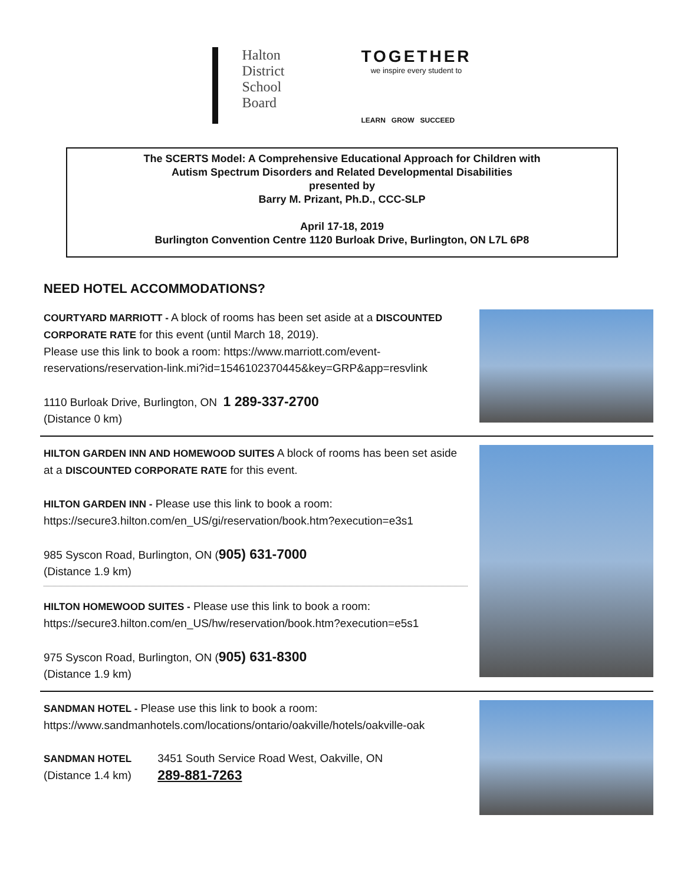Halton
District
School
Board
TOGETHER
we inspire every student to
LEARN GROW SUCCEED
The SCERTS Model: A Comprehensive Educational Approach for Children with
Autism Spectrum Disorders and Related Developmental Disabilities
presented by
Barry M. Prizant, Ph.D., CCC-SLP
April 17-18, 2019
Burlington Convention Centre 1120 Burloak Drive, Burlington, ON L7L 6P8
NEED HOTEL ACCOMMODATIONS?
COURTYARD MARRIOTT - A block of rooms has been set aside at a DISCOUNTED CORPORATE RATE for this event (until March 18, 2019).
Please use this link to book a room: https://www.marriott.com/event-reservations/reservation-link.mi?id=1546102370445&key=GRP&app=resvlink
1110 Burloak Drive, Burlington, ON 1 289-337-2700
(Distance 0 km)
HILTON GARDEN INN AND HOMEWOOD SUITES A block of rooms has been set aside at a DISCOUNTED CORPORATE RATE for this event.
HILTON GARDEN INN - Please use this link to book a room: https://secure3.hilton.com/en_US/gi/reservation/book.htm?execution=e3s1
985 Syscon Road, Burlington, ON (905) 631-7000
(Distance 1.9 km)
HILTON HOMEWOOD SUITES - Please use this link to book a room: https://secure3.hilton.com/en_US/hw/reservation/book.htm?execution=e5s1
975 Syscon Road, Burlington, ON (905) 631-8300
(Distance 1.9 km)
SANDMAN HOTEL - Please use this link to book a room: https://www.sandmanhotels.com/locations/ontario/oakville/hotels/oakville-oak
SANDMAN HOTEL
(Distance 1.4 km)
3451 South Service Road West, Oakville, ON
289-881-7263